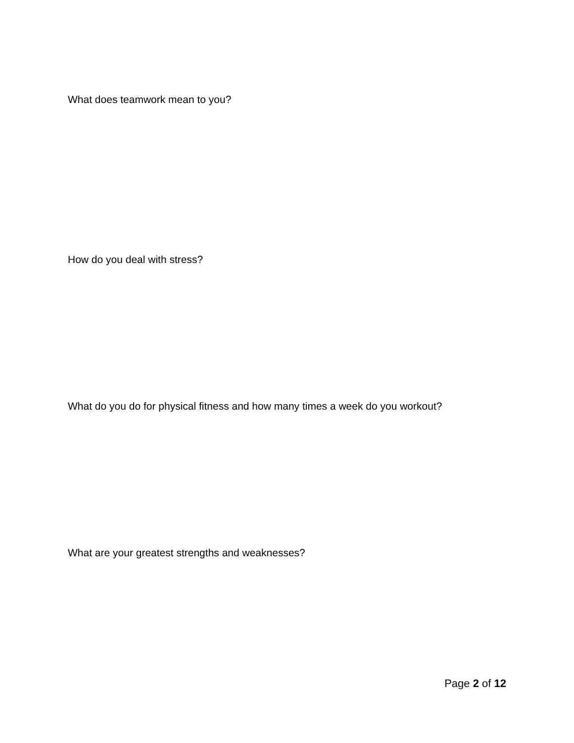What does teamwork mean to you?
How do you deal with stress?
What do you do for physical fitness and how many times a week do you workout?
What are your greatest strengths and weaknesses?
Page 2 of 12